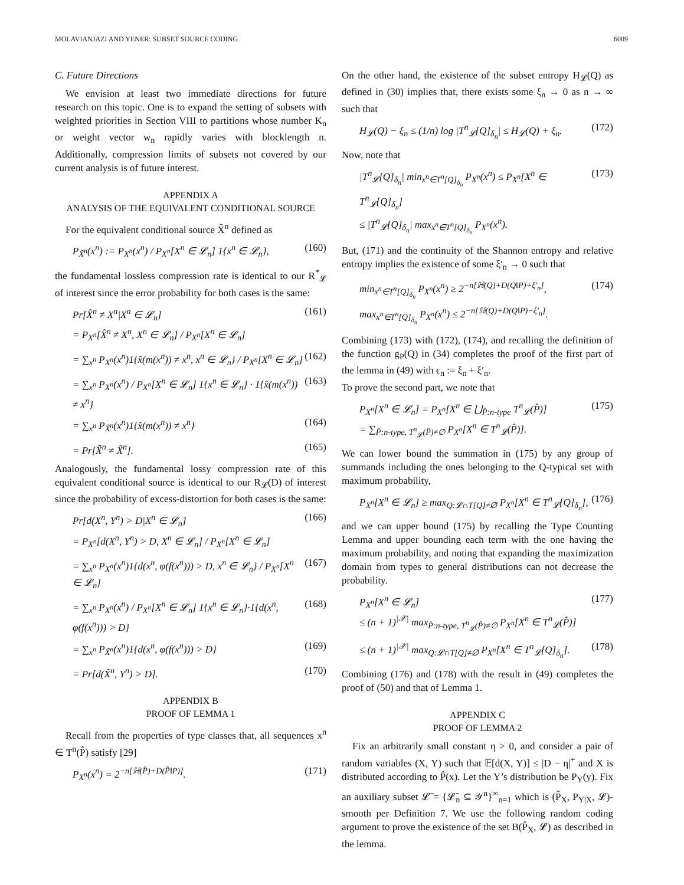MOLAVIANJAZI AND YENER: SUBSET SOURCE CODING 6009
C. Future Directions
We envision at least two immediate directions for future research on this topic. One is to expand the setting of subsets with weighted priorities in Section VIII to partitions whose number K<sub>n</sub> or weight vector w<sub>n</sub> rapidly varies with blocklength n. Additionally, compression limits of subsets not covered by our current analysis is of future interest.
APPENDIX A
ANALYSIS OF THE EQUIVALENT CONDITIONAL SOURCE
For the equivalent conditional source X̃<sup>n</sup> defined as
P<sub>X̃<sup>n</sup></sub>(x<sup>n</sup>) := P<sub>X<sup>n</sup></sub>(x<sup>n</sup>) / P<sub>X<sup>n</sup></sub>[X<sup>n</sup> ∈ 𝓛<sub>n</sub>] 1{x<sup>n</sup> ∈ 𝓛<sub>n</sub>}, (160)
the fundamental lossless compression rate is identical to our R<sup>*</sup><sub>𝓛</sub> of interest since the error probability for both cases is the same:
Pr[X̂<sup>n</sup> ≠ X<sup>n</sup>|X<sup>n</sup> ∈ 𝓛<sub>n</sub>]
= P<sub>X<sup>n</sup></sub>[X̂<sup>n</sup> ≠ X<sup>n</sup>, X<sup>n</sup> ∈ 𝓛<sub>n</sub>] / P<sub>X<sup>n</sup></sub>[X<sup>n</sup> ∈ 𝓛<sub>n</sub>] (161)
= ∑<sub>x<sup>n</sup></sub> P<sub>X<sup>n</sup></sub>(x<sup>n</sup>)1{x̂(m(x<sup>n</sup>)) ≠ x<sup>n</sup>, x<sup>n</sup> ∈ 𝓛<sub>n</sub>} / P<sub>X<sup>n</sup></sub>[X<sup>n</sup> ∈ 𝓛<sub>n</sub>] (162)
= ∑<sub>x<sup>n</sup></sub> P<sub>X<sup>n</sup></sub>(x<sup>n</sup>) / P<sub>X<sup>n</sup></sub>[X<sup>n</sup> ∈ 𝓛<sub>n</sub>] 1{x<sup>n</sup> ∈ 𝓛<sub>n</sub>} · 1{x̂(m(x<sup>n</sup>)) ≠ x<sup>n</sup>} (163)
= ∑<sub>x<sup>n</sup></sub> P<sub>X̃<sup>n</sup></sub>(x<sup>n</sup>)1{x̂(m(x<sup>n</sup>)) ≠ x<sup>n</sup>} (164)
= Pr[X̃̂<sup>n</sup> ≠ X̃<sup>n</sup>]. (165)
Analogously, the fundamental lossy compression rate of this equivalent conditional source is identical to our R<sub>𝓛</sub>(D) of interest since the probability of excess-distortion for both cases is the same:
Pr[d(X<sup>n</sup>, Y<sup>n</sup>) > D|X<sup>n</sup> ∈ 𝓛<sub>n</sub>]
= P<sub>X<sup>n</sup></sub>[d(X<sup>n</sup>, Y<sup>n</sup>) > D, X<sup>n</sup> ∈ 𝓛<sub>n</sub>] / P<sub>X<sup>n</sup></sub>[X<sup>n</sup> ∈ 𝓛<sub>n</sub>] (166)
= ∑<sub>x<sup>n</sup></sub> P<sub>X<sup>n</sup></sub>(x<sup>n</sup>)1{d(x<sup>n</sup>, φ(f(x<sup>n</sup>))) > D, x<sup>n</sup> ∈ 𝓛<sub>n</sub>} / P<sub>X<sup>n</sup></sub>[X<sup>n</sup> ∈ 𝓛<sub>n</sub>] (167)
= ∑<sub>x<sup>n</sup></sub> P<sub>X<sup>n</sup></sub>(x<sup>n</sup>) / P<sub>X<sup>n</sup></sub>[X<sup>n</sup> ∈ 𝓛<sub>n</sub>] 1{x<sup>n</sup> ∈ 𝓛<sub>n</sub>}·1{d(x<sup>n</sup>, φ(f(x<sup>n</sup>))) > D} (168)
= ∑<sub>x<sup>n</sup></sub> P<sub>X̃<sup>n</sup></sub>(x<sup>n</sup>)1{d(x<sup>n</sup>, φ(f(x<sup>n</sup>))) > D} (169)
= Pr[d(X̃<sup>n</sup>, Y<sup>n</sup>) > D]. (170)
APPENDIX B
PROOF OF LEMMA 1
Recall from the properties of type classes that, all sequences x<sup>n</sup> ∈ T<sup>n</sup>(P̂) satisfy [29]
P<sub>X<sup>n</sup></sub>(x<sup>n</sup>) = 2<sup>−n[ℍ(P̂)+D(P̂‖P)]</sup>. (171)
On the other hand, the existence of the subset entropy H<sub>𝓛</sub>(Q) as defined in (30) implies that, there exists some ξ<sub>n</sub> → 0 as n → ∞ such that
H<sub>𝓛</sub>(Q) − ξ<sub>n</sub> ≤ (1/n) log |T<sup>n</sup><sub>𝓛</sub>[Q]<sub>δ<sub>n</sub></sub>| ≤ H<sub>𝓛</sub>(Q) + ξ<sub>n</sub>. (172)
Now, note that
|T<sup>n</sup><sub>𝓛</sub>[Q]<sub>δ<sub>n</sub></sub>| min<sub>x<sup>n</sup>∈T<sup>n</sup>[Q]<sub>δ<sub>n</sub></sub></sub> P<sub>X<sup>n</sup></sub>(x<sup>n</sup>) ≤ P<sub>X<sup>n</sup></sub>[X<sup>n</sup> ∈ T<sup>n</sup><sub>𝓛</sub>[Q]<sub>δ<sub>n</sub></sub>]
≤ |T<sup>n</sup><sub>𝓛</sub>[Q]<sub>δ<sub>n</sub></sub>| max<sub>x<sup>n</sup>∈T<sup>n</sup>[Q]<sub>δ<sub>n</sub></sub></sub> P<sub>X<sup>n</sup></sub>(x<sup>n</sup>). (173)
But, (171) and the continuity of the Shannon entropy and relative entropy implies the existence of some ξ′<sub>n</sub> → 0 such that
min<sub>x<sup>n</sup>∈T<sup>n</sup>[Q]<sub>δ<sub>n</sub></sub></sub> P<sub>X<sup>n</sup></sub>(x<sup>n</sup>) ≥ 2<sup>−n[ℍ(Q)+D(Q‖P)+ξ′<sub>n</sub>]</sup>,
max<sub>x<sup>n</sup>∈T<sup>n</sup>[Q]<sub>δ<sub>n</sub></sub></sub> P<sub>X<sup>n</sup></sub>(x<sup>n</sup>) ≤ 2<sup>−n[ℍ(Q)+D(Q‖P)−ξ′<sub>n</sub>]</sup>. (174)
Combining (173) with (172), (174), and recalling the definition of the function g<sub>P</sub>(Q) in (34) completes the proof of the first part of the lemma in (49) with ϵ<sub>n</sub> := ξ<sub>n</sub> + ξ′<sub>n</sub>.
To prove the second part, we note that
P<sub>X<sup>n</sup></sub>[X<sup>n</sup> ∈ 𝓛<sub>n</sub>] = P<sub>X<sup>n</sup></sub>[X<sup>n</sup> ∈ ⋃<sub>P̂:n-type</sub> T<sup>n</sup><sub>𝓛</sub>(P̂)]
= ∑<sub>P̂:n-type, T<sup>n</sup><sub>𝓛</sub>(P̂)≠∅</sub> P<sub>X<sup>n</sup></sub>[X<sup>n</sup> ∈ T<sup>n</sup><sub>𝓛</sub>(P̂)]. (175)
We can lower bound the summation in (175) by any group of summands including the ones belonging to the Q-typical set with maximum probability,
P<sub>X<sup>n</sup></sub>[X<sup>n</sup> ∈ 𝓛<sub>n</sub>] ≥ max<sub>Q:𝓛∩T[Q]≠∅</sub> P<sub>X<sup>n</sup></sub>[X<sup>n</sup> ∈ T<sup>n</sup><sub>𝓛</sub>[Q]<sub>δ<sub>n</sub></sub>], (176)
and we can upper bound (175) by recalling the Type Counting Lemma and upper bounding each term with the one having the maximum probability, and noting that expanding the maximization domain from types to general distributions can not decrease the probability.
P<sub>X<sup>n</sup></sub>[X<sup>n</sup> ∈ 𝓛<sub>n</sub>]
≤ (n + 1)<sup>|𝒳|</sup> max<sub>P̂:n-type, T<sup>n</sup><sub>𝓛</sub>(P̂)≠∅</sub> P<sub>X<sup>n</sup></sub>[X<sup>n</sup> ∈ T<sup>n</sup><sub>𝓛</sub>(P̂)] (177)
≤ (n + 1)<sup>|𝒳|</sup> max<sub>Q:𝓛∩T[Q]≠∅</sub> P<sub>X<sup>n</sup></sub>[X<sup>n</sup> ∈ T<sup>n</sup><sub>𝓛</sub>[Q]<sub>δ<sub>n</sub></sub>]. (178)
Combining (176) and (178) with the result in (49) completes the proof of (50) and that of Lemma 1.
APPENDIX C
PROOF OF LEMMA 2
Fix an arbitrarily small constant η > 0, and consider a pair of random variables (X, Y) such that 𝔼[d(X, Y)] ≤ |D − η|<sup>+</sup> and X is distributed according to P̂(x). Let the Y’s distribution be P<sub>Y</sub>(y). Fix an auxiliary subset 𝓛̄ = {𝓛̄<sub>n</sub> ⊆ 𝒴<sup>n</sup>}<sup>∞</sup><sub>n=1</sub> which is (P̂<sub>X</sub>, P<sub>Y|X</sub>, 𝓛)-smooth per Definition 7. We use the following random coding argument to prove the existence of the set B(P̂<sub>X</sub>, 𝓛) as described in the lemma.